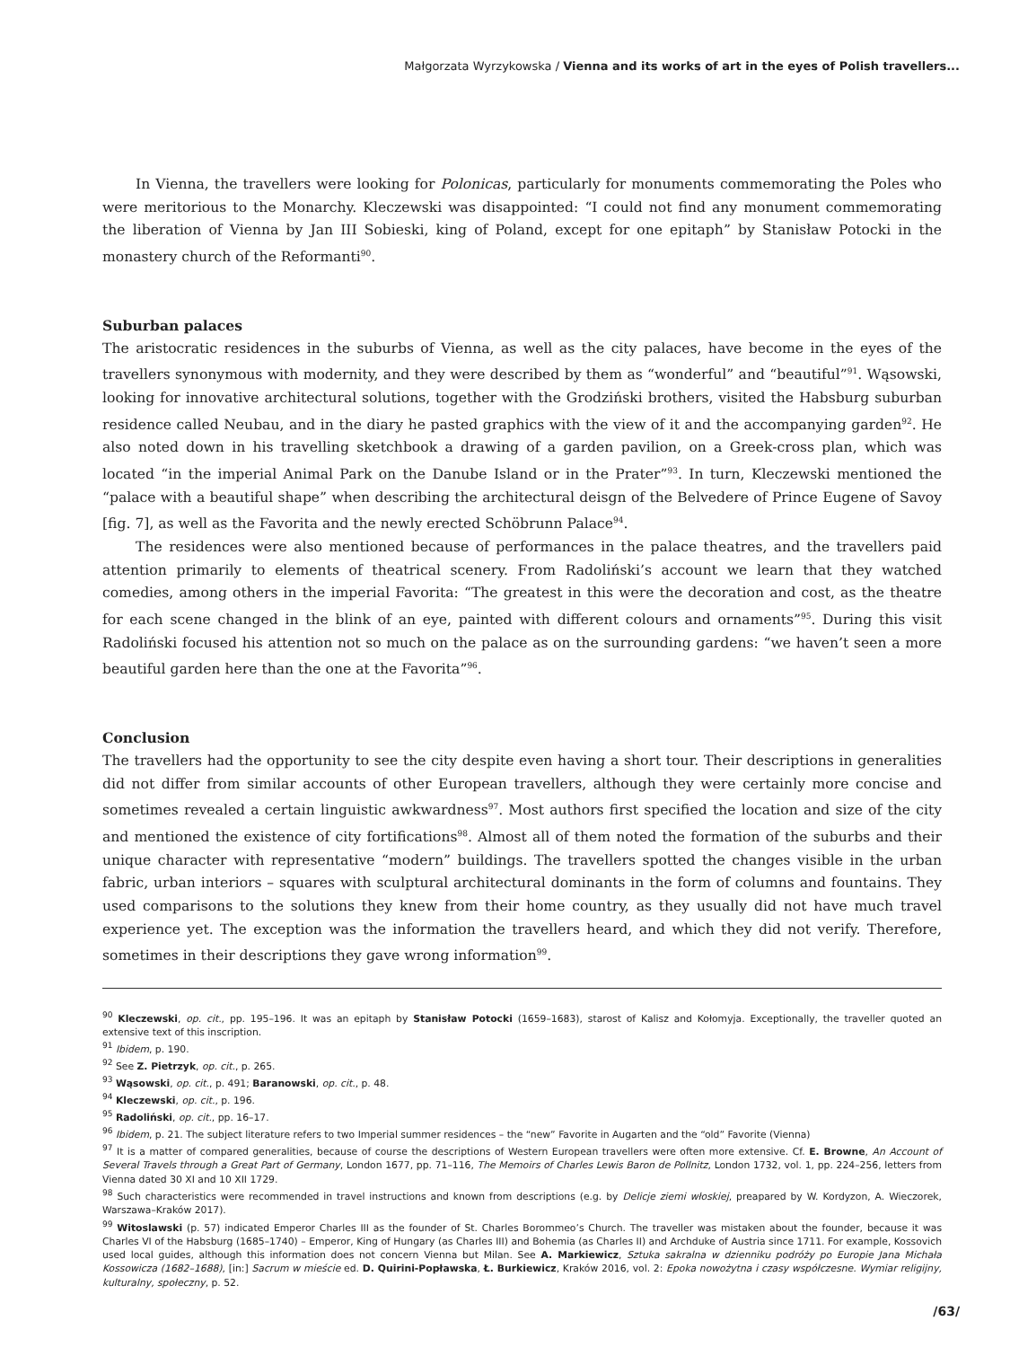Małgorzata Wyrzykowska / Vienna and its works of art in the eyes of Polish travellers...
In Vienna, the travellers were looking for Polonicas, particularly for monuments commemorating the Poles who were meritorious to the Monarchy. Kleczewski was disappointed: “I could not find any monument commemorating the liberation of Vienna by Jan III Sobieski, king of Poland, except for one epitaph” by Stanisław Potocki in the monastery church of the Reformanti<sup>90</sup>.
Suburban palaces
The aristocratic residences in the suburbs of Vienna, as well as the city palaces, have become in the eyes of the travellers synonymous with modernity, and they were described by them as “wonderful” and “beautiful”<sup>91</sup>. Wąsowski, looking for innovative architectural solutions, together with the Grodziński brothers, visited the Habsburg suburban residence called Neubau, and in the diary he pasted graphics with the view of it and the accompanying garden<sup>92</sup>. He also noted down in his travelling sketchbook a drawing of a garden pavilion, on a Greek-cross plan, which was located “in the imperial Animal Park on the Danube Island or in the Prater”<sup>93</sup>. In turn, Kleczewski mentioned the “palace with a beautiful shape” when describing the architectural deisgn of the Belvedere of Prince Eugene of Savoy [fig. 7], as well as the Favorita and the newly erected Schöbrunn Palace<sup>94</sup>.
The residences were also mentioned because of performances in the palace theatres, and the travellers paid attention primarily to elements of theatrical scenery. From Radoliński’s account we learn that they watched comedies, among others in the imperial Favorita: “The greatest in this were the decoration and cost, as the theatre for each scene changed in the blink of an eye, painted with different colours and ornaments”<sup>95</sup>. During this visit Radoliński focused his attention not so much on the palace as on the surrounding gardens: “we haven’t seen a more beautiful garden here than the one at the Favorita”<sup>96</sup>.
Conclusion
The travellers had the opportunity to see the city despite even having a short tour. Their descriptions in generalities did not differ from similar accounts of other European travellers, although they were certainly more concise and sometimes revealed a certain linguistic awkwardness<sup>97</sup>. Most authors first specified the location and size of the city and mentioned the existence of city fortifications<sup>98</sup>. Almost all of them noted the formation of the suburbs and their unique character with representative “modern” buildings. The travellers spotted the changes visible in the urban fabric, urban interiors – squares with sculptural architectural dominants in the form of columns and fountains. They used comparisons to the solutions they knew from their home country, as they usually did not have much travel experience yet. The exception was the information the travellers heard, and which they did not verify. Therefore, sometimes in their descriptions they gave wrong information<sup>99</sup>.
<sup>90</sup> Kleczewski, op. cit., pp. 195–196. It was an epitaph by Stanisław Potocki (1659–1683), starost of Kalisz and Kołomyja. Exceptionally, the traveller quoted an extensive text of this inscription.
<sup>91</sup> Ibidem, p. 190.
<sup>92</sup> See Z. Pietrzyk, op. cit., p. 265.
<sup>93</sup> Wąsowski, op. cit., p. 491; Baranowski, op. cit., p. 48.
<sup>94</sup> Kleczewski, op. cit., p. 196.
<sup>95</sup> Radoliński, op. cit., pp. 16–17.
<sup>96</sup> Ibidem, p. 21. The subject literature refers to two Imperial summer residences – the “new” Favorite in Augarten and the “old” Favorite (Vienna)
<sup>97</sup> It is a matter of compared generalities, because of course the descriptions of Western European travellers were often more extensive. Cf. E. Browne, An Account of Several Travels through a Great Part of Germany, London 1677, pp. 71–116, The Memoirs of Charles Lewis Baron de Pollnitz, London 1732, vol. 1, pp. 224–256, letters from Vienna dated 30 XI and 10 XII 1729.
<sup>98</sup> Such characteristics were recommended in travel instructions and known from descriptions (e.g. by Delicje ziemi włoskiej, preapared by W. Kordyzon, A. Wieczorek, Warszawa–Kraków 2017).
<sup>99</sup> Witoslawski (p. 57) indicated Emperor Charles III as the founder of St. Charles Borommeo’s Church. The traveller was mistaken about the founder, because it was Charles VI of the Habsburg (1685–1740) – Emperor, King of Hungary (as Charles III) and Bohemia (as Charles II) and Archduke of Austria since 1711. For example, Kossovich used local guides, although this information does not concern Vienna but Milan. See A. Markiewicz, Sztuka sakralna w dzienniku podróży po Europie Jana Michała Kossowicza (1682–1688), [in:] Sacrum w mieście ed. D. Quirini-Popławska, Ł. Burkiewicz, Kraków 2016, vol. 2: Epoka nowożytna i czasy współczesne. Wymiar religijny, kulturalny, społeczny, p. 52.
/63/